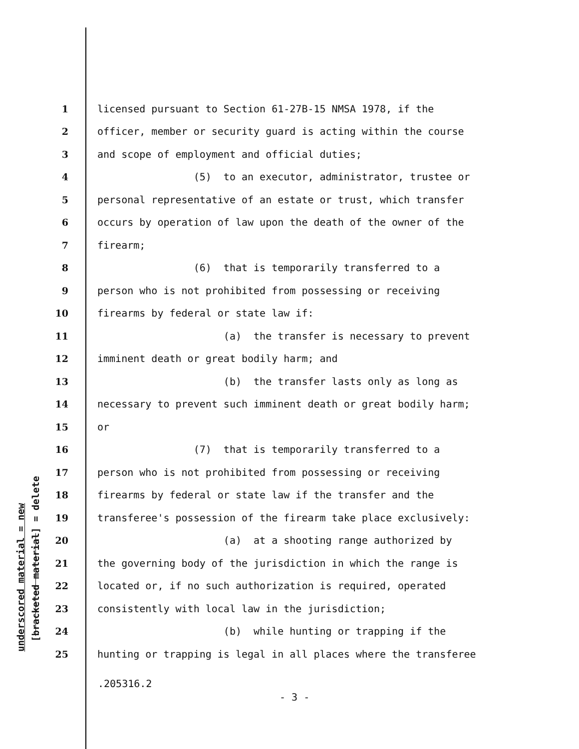1 licensed pursuant to Section 61-27B-15 NMSA 1978, if the
2 officer, member or security guard is acting within the course
3 and scope of employment and official duties;
4 (5) to an executor, administrator, trustee or
5 personal representative of an estate or trust, which transfer
6 occurs by operation of law upon the death of the owner of the
7 firearm;
8 (6) that is temporarily transferred to a
9 person who is not prohibited from possessing or receiving
10 firearms by federal or state law if:
11 (a) the transfer is necessary to prevent
12 imminent death or great bodily harm; and
13 (b) the transfer lasts only as long as
14 necessary to prevent such imminent death or great bodily harm;
15 or
16 (7) that is temporarily transferred to a
17 person who is not prohibited from possessing or receiving
18 firearms by federal or state law if the transfer and the
19 transferee's possession of the firearm take place exclusively:
20 (a) at a shooting range authorized by
21 the governing body of the jurisdiction in which the range is
22 located or, if no such authorization is required, operated
23 consistently with local law in the jurisdiction;
24 (b) while hunting or trapping if the
25 hunting or trapping is legal in all places where the transferee
underscored material = new
[bracketed material] = delete
.205316.2
- 3 -